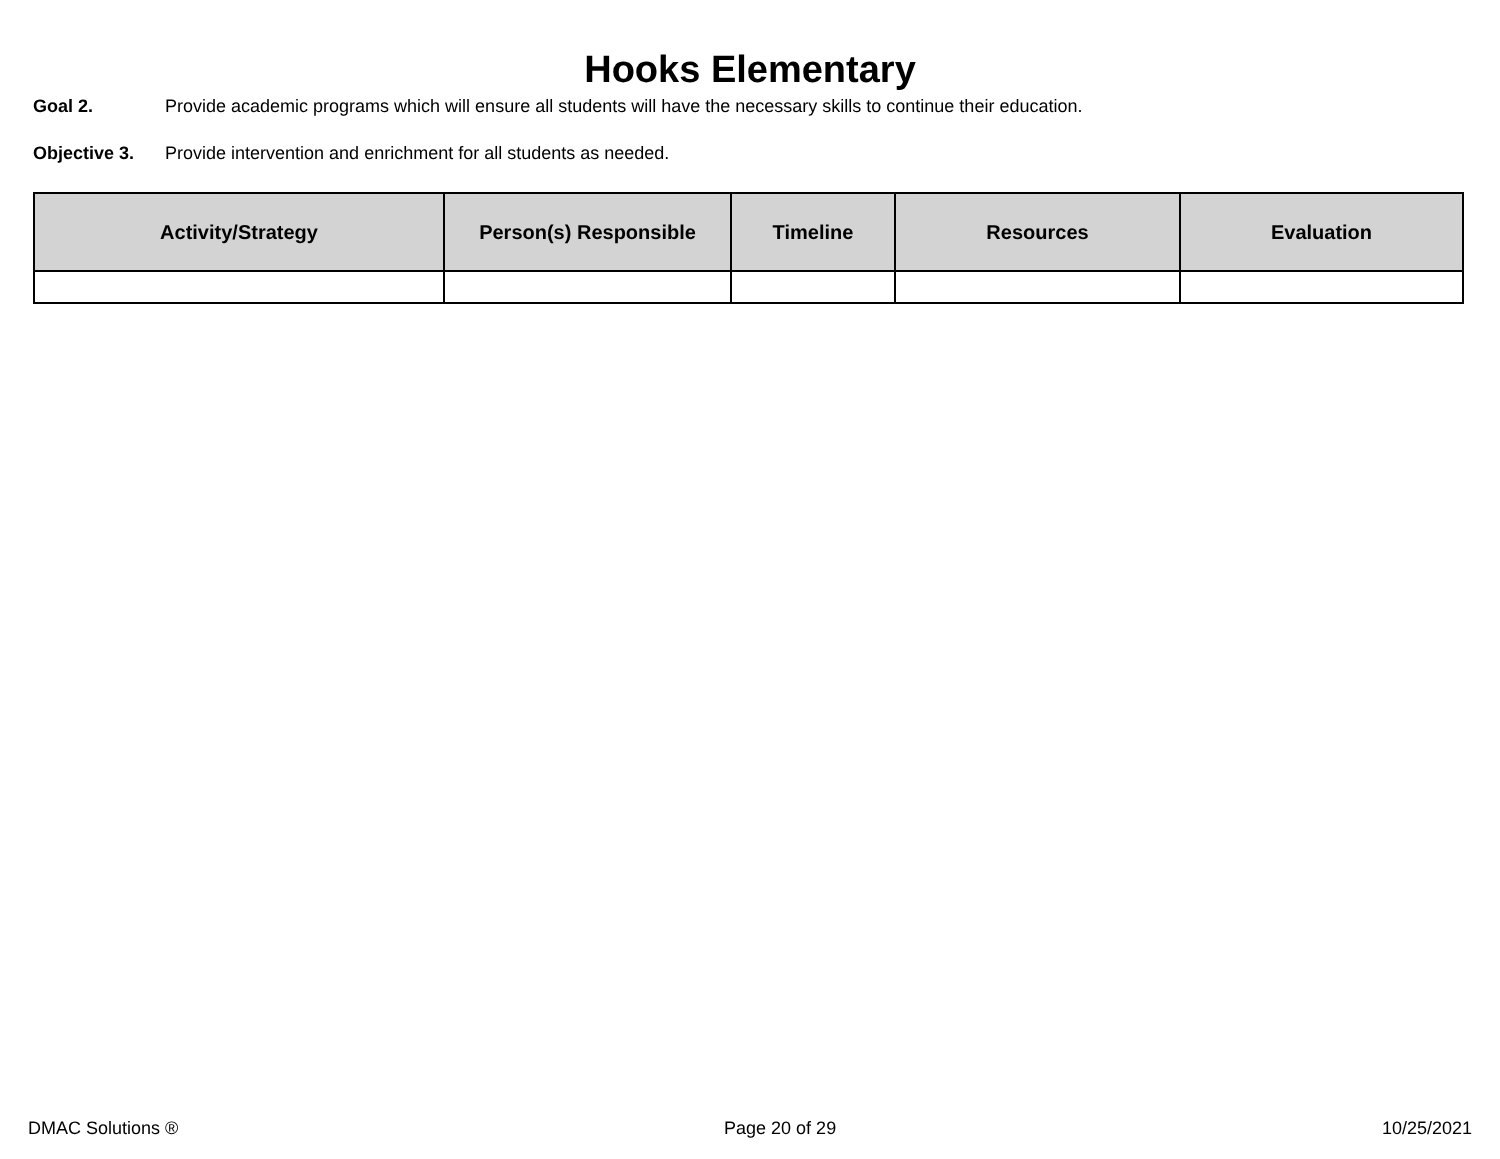Hooks Elementary
Goal 2. Provide academic programs which will ensure all students will have the necessary skills to continue their education.
Objective 3. Provide intervention and enrichment for all students as needed.
| Activity/Strategy | Person(s) Responsible | Timeline | Resources | Evaluation |
| --- | --- | --- | --- | --- |
DMAC Solutions ® Page 20 of 29 10/25/2021